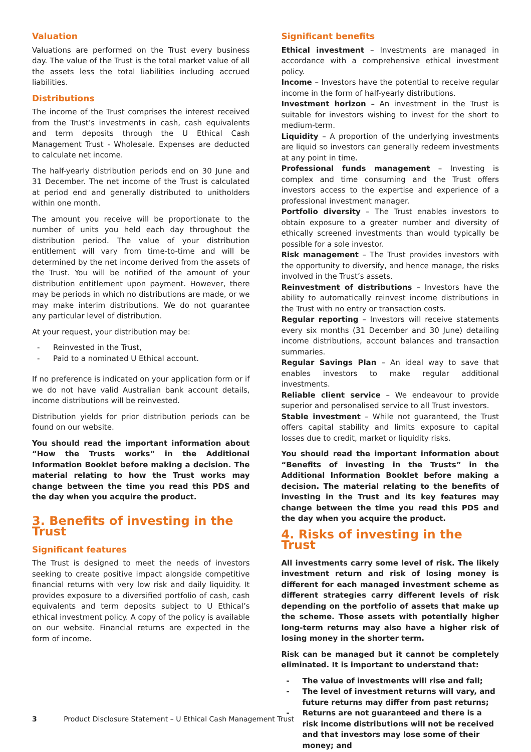Valuation
Valuations are performed on the Trust every business day. The value of the Trust is the total market value of all the assets less the total liabilities including accrued liabilities.
Distributions
The income of the Trust comprises the interest received from the Trust’s investments in cash, cash equivalents and term deposits through the U Ethical Cash Management Trust - Wholesale. Expenses are deducted to calculate net income.
The half-yearly distribution periods end on 30 June and 31 December. The net income of the Trust is calculated at period end and generally distributed to unitholders within one month.
The amount you receive will be proportionate to the number of units you held each day throughout the distribution period. The value of your distribution entitlement will vary from time-to-time and will be determined by the net income derived from the assets of the Trust. You will be notified of the amount of your distribution entitlement upon payment. However, there may be periods in which no distributions are made, or we may make interim distributions. We do not guarantee any particular level of distribution.
At your request, your distribution may be:
- Reinvested in the Trust,
- Paid to a nominated U Ethical account.
If no preference is indicated on your application form or if we do not have valid Australian bank account details, income distributions will be reinvested.
Distribution yields for prior distribution periods can be found on our website.
You should read the important information about “How the Trusts works” in the Additional Information Booklet before making a decision. The material relating to how the Trust works may change between the time you read this PDS and the day when you acquire the product.
3. Benefits of investing in the Trust
Significant features
The Trust is designed to meet the needs of investors seeking to create positive impact alongside competitive financial returns with very low risk and daily liquidity. It provides exposure to a diversified portfolio of cash, cash equivalents and term deposits subject to U Ethical’s ethical investment policy. A copy of the policy is available on our website. Financial returns are expected in the form of income.
Significant benefits
Ethical investment – Investments are managed in accordance with a comprehensive ethical investment policy.
Income – Investors have the potential to receive regular income in the form of half-yearly distributions.
Investment horizon – An investment in the Trust is suitable for investors wishing to invest for the short to medium-term.
Liquidity – A proportion of the underlying investments are liquid so investors can generally redeem investments at any point in time.
Professional funds management – Investing is complex and time consuming and the Trust offers investors access to the expertise and experience of a professional investment manager.
Portfolio diversity – The Trust enables investors to obtain exposure to a greater number and diversity of ethically screened investments than would typically be possible for a sole investor.
Risk management – The Trust provides investors with the opportunity to diversify, and hence manage, the risks involved in the Trust’s assets.
Reinvestment of distributions – Investors have the ability to automatically reinvest income distributions in the Trust with no entry or transaction costs.
Regular reporting – Investors will receive statements every six months (31 December and 30 June) detailing income distributions, account balances and transaction summaries.
Regular Savings Plan – An ideal way to save that enables investors to make regular additional investments.
Reliable client service – We endeavour to provide superior and personalised service to all Trust investors.
Stable investment – While not guaranteed, the Trust offers capital stability and limits exposure to capital losses due to credit, market or liquidity risks.
You should read the important information about “Benefits of investing in the Trusts” in the Additional Information Booklet before making a decision. The material relating to the benefits of investing in the Trust and its key features may change between the time you read this PDS and the day when you acquire the product.
4. Risks of investing in the Trust
All investments carry some level of risk. The likely investment return and risk of losing money is different for each managed investment scheme as different strategies carry different levels of risk depending on the portfolio of assets that make up the scheme. Those assets with potentially higher long-term returns may also have a higher risk of losing money in the shorter term.
Risk can be managed but it cannot be completely eliminated. It is important to understand that:
- The value of investments will rise and fall;
- The level of investment returns will vary, and future returns may differ from past returns;
- Returns are not guaranteed and there is a risk income distributions will not be received and that investors may lose some of their money; and
3 Product Disclosure Statement – U Ethical Cash Management Trust